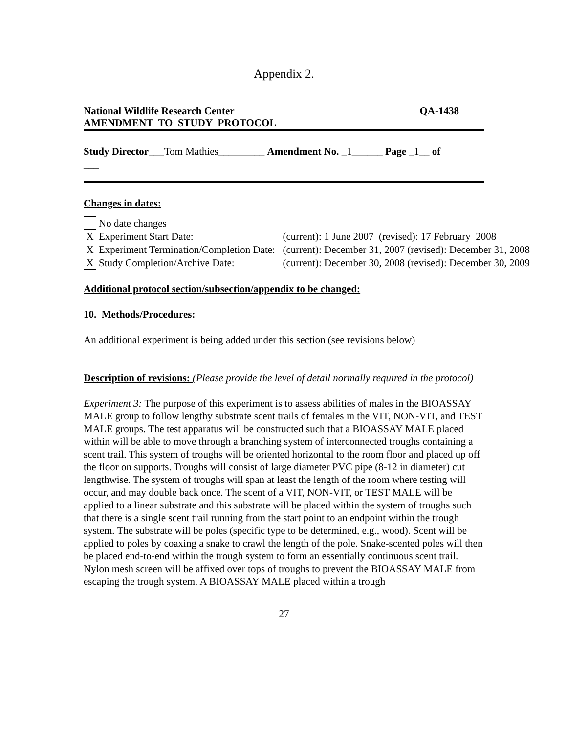Appendix 2.
National Wildlife Research Center
AMENDMENT TO STUDY PROTOCOL
QA-1438
Study Director___Tom Mathies_________ Amendment No. _1______ Page _1__ of
___
Changes in dates:
| | No date changes | |
| X | Experiment Start Date: | (current): 1 June 2007 (revised): 17 February 2008 |
| X | Experiment Termination/Completion Date: | (current): December 31, 2007 (revised): December 31, 2008 |
| X | Study Completion/Archive Date: | (current): December 30, 2008 (revised): December 30, 2009 |
Additional protocol section/subsection/appendix to be changed:
10. Methods/Procedures:
An additional experiment is being added under this section (see revisions below)
Description of revisions: (Please provide the level of detail normally required in the protocol)
Experiment 3: The purpose of this experiment is to assess abilities of males in the BIOASSAY MALE group to follow lengthy substrate scent trails of females in the VIT, NON-VIT, and TEST MALE groups. The test apparatus will be constructed such that a BIOASSAY MALE placed within will be able to move through a branching system of interconnected troughs containing a scent trail. This system of troughs will be oriented horizontal to the room floor and placed up off the floor on supports. Troughs will consist of large diameter PVC pipe (8-12 in diameter) cut lengthwise. The system of troughs will span at least the length of the room where testing will occur, and may double back once. The scent of a VIT, NON-VIT, or TEST MALE will be applied to a linear substrate and this substrate will be placed within the system of troughs such that there is a single scent trail running from the start point to an endpoint within the trough system. The substrate will be poles (specific type to be determined, e.g., wood). Scent will be applied to poles by coaxing a snake to crawl the length of the pole. Snake-scented poles will then be placed end-to-end within the trough system to form an essentially continuous scent trail. Nylon mesh screen will be affixed over tops of troughs to prevent the BIOASSAY MALE from escaping the trough system. A BIOASSAY MALE placed within a trough
27